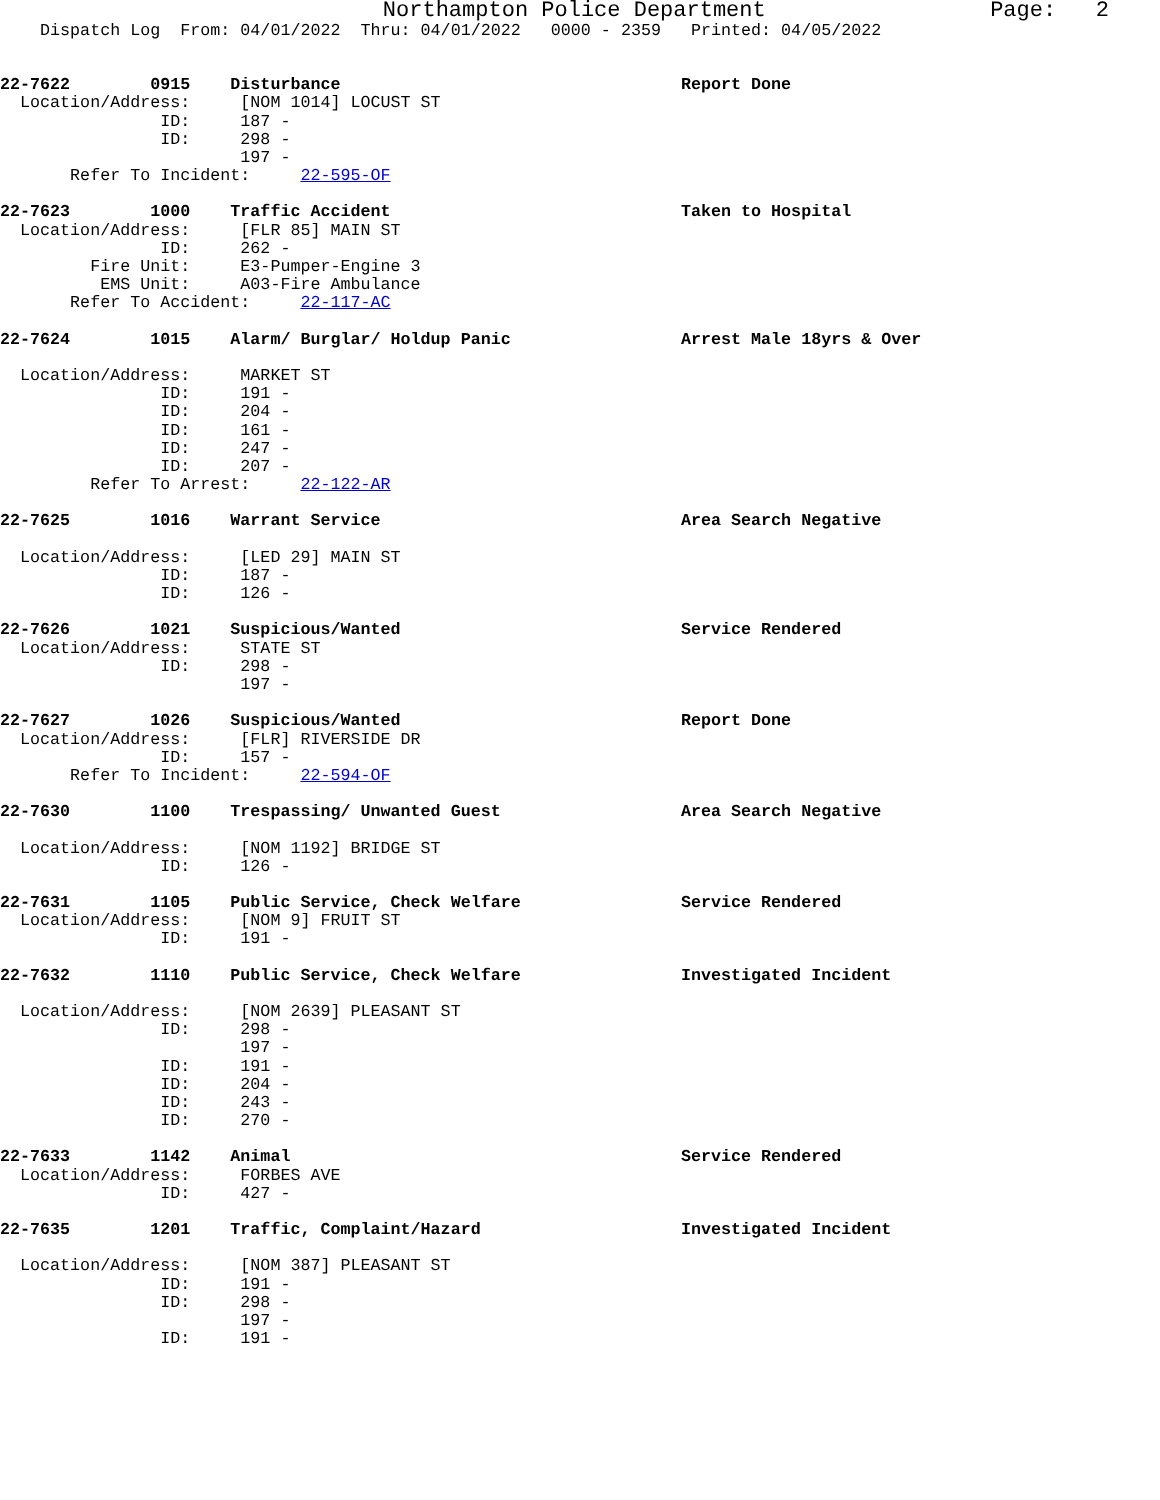Northampton Police Department Page: 2
Dispatch Log From: 04/01/2022 Thru: 04/01/2022 0000 - 2359 Printed: 04/05/2022
22-7622 0915 Disturbance Report Done Location/Address: [NOM 1014] LOCUST ST ID: 187 - ID: 298 - 197 - Refer To Incident: 22-595-OF
22-7623 1000 Traffic Accident Taken to Hospital Location/Address: [FLR 85] MAIN ST ID: 262 - Fire Unit: E3-Pumper-Engine 3 EMS Unit: A03-Fire Ambulance Refer To Accident: 22-117-AC
22-7624 1015 Alarm/ Burglar/ Holdup Panic Arrest Male 18yrs & Over Location/Address: MARKET ST ID: 191 - ID: 204 - ID: 161 - ID: 247 - ID: 207 - Refer To Arrest: 22-122-AR
22-7625 1016 Warrant Service Area Search Negative Location/Address: [LED 29] MAIN ST ID: 187 - ID: 126 -
22-7626 1021 Suspicious/Wanted Service Rendered Location/Address: STATE ST ID: 298 - 197 -
22-7627 1026 Suspicious/Wanted Report Done Location/Address: [FLR] RIVERSIDE DR ID: 157 - Refer To Incident: 22-594-OF
22-7630 1100 Trespassing/ Unwanted Guest Area Search Negative Location/Address: [NOM 1192] BRIDGE ST ID: 126 -
22-7631 1105 Public Service, Check Welfare Service Rendered Location/Address: [NOM 9] FRUIT ST ID: 191 -
22-7632 1110 Public Service, Check Welfare Investigated Incident Location/Address: [NOM 2639] PLEASANT ST ID: 298 - 197 - ID: 191 - ID: 204 - ID: 243 - ID: 270 -
22-7633 1142 Animal Service Rendered Location/Address: FORBES AVE ID: 427 -
22-7635 1201 Traffic, Complaint/Hazard Investigated Incident Location/Address: [NOM 387] PLEASANT ST ID: 191 - ID: 298 - 197 - ID: 191 -